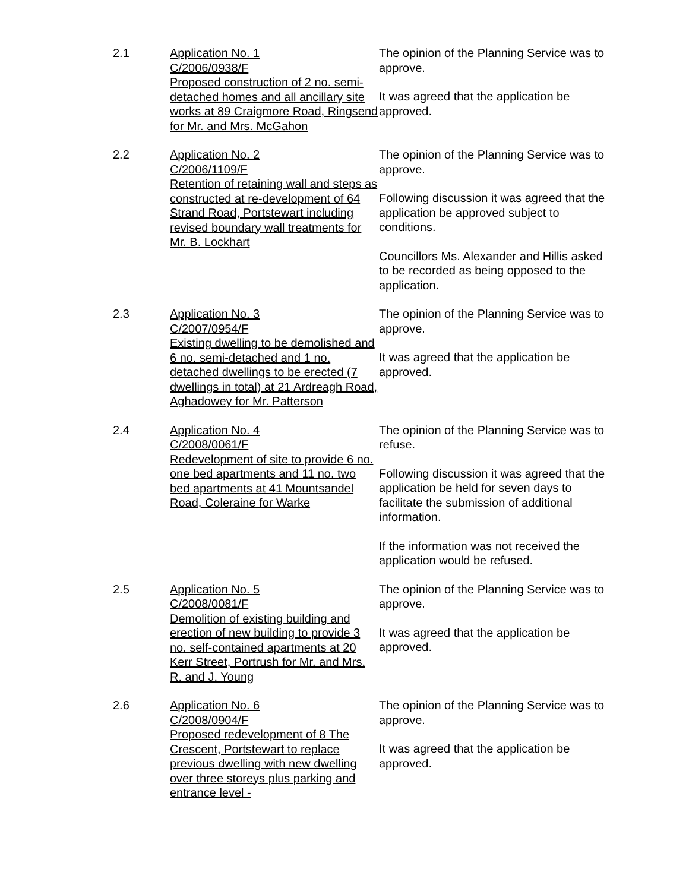2.1 Application No. 1
C/2006/0938/F
Proposed construction of 2 no. semi-detached homes and all ancillary site works at 89 Craigmore Road, Ringsend for Mr. and Mrs. McGahon
The opinion of the Planning Service was to approve.
It was agreed that the application be approved.
2.2 Application No. 2
C/2006/1109/F
Retention of retaining wall and steps as constructed at re-development of 64 Strand Road, Portstewart including revised boundary wall treatments for Mr. B. Lockhart
The opinion of the Planning Service was to approve.
Following discussion it was agreed that the application be approved subject to conditions.
Councillors Ms. Alexander and Hillis asked to be recorded as being opposed to the application.
2.3 Application No. 3
C/2007/0954/F
Existing dwelling to be demolished and 6 no. semi-detached and 1 no. detached dwellings to be erected (7 dwellings in total) at 21 Ardreagh Road, Aghadowey for Mr. Patterson
The opinion of the Planning Service was to approve.
It was agreed that the application be approved.
2.4 Application No. 4
C/2008/0061/F
Redevelopment of site to provide 6 no. one bed apartments and 11 no. two bed apartments at 41 Mountsandel Road, Coleraine for Warke
The opinion of the Planning Service was to refuse.
Following discussion it was agreed that the application be held for seven days to facilitate the submission of additional information.
If the information was not received the application would be refused.
2.5 Application No. 5
C/2008/0081/F
Demolition of existing building and erection of new building to provide 3 no. self-contained apartments at 20 Kerr Street, Portrush for Mr. and Mrs. R. and J. Young
The opinion of the Planning Service was to approve.
It was agreed that the application be approved.
2.6 Application No. 6
C/2008/0904/F
Proposed redevelopment of 8 The Crescent, Portstewart to replace previous dwelling with new dwelling over three storeys plus parking and entrance level -
The opinion of the Planning Service was to approve.
It was agreed that the application be approved.